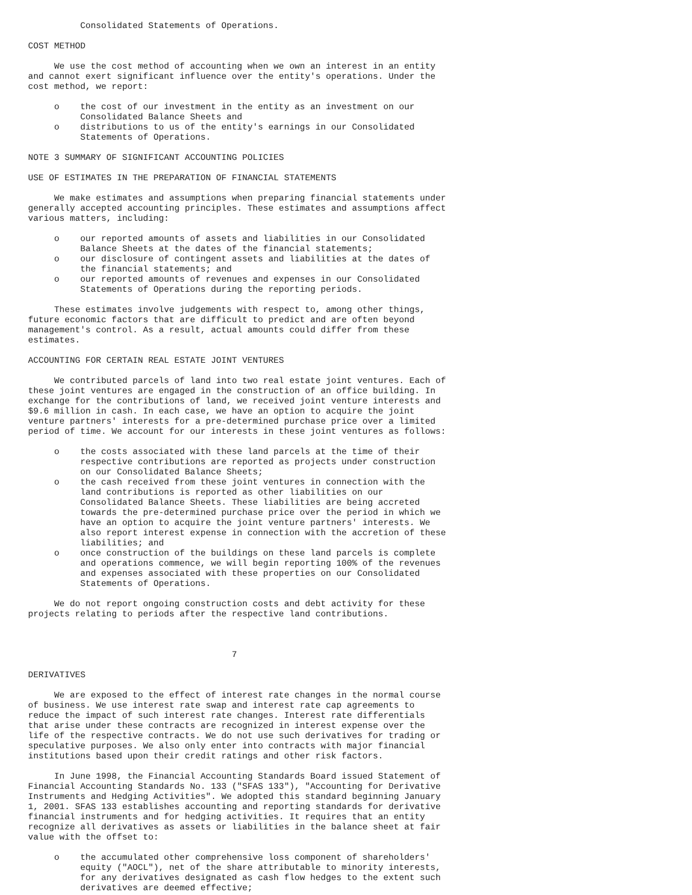Consolidated Statements of Operations.

COST METHOD

     We use the cost method of accounting when we own an interest in an entity
and cannot exert significant influence over the entity's operations. Under the
cost method, we report:

     o    the cost of our investment in the entity as an investment on our
          Consolidated Balance Sheets and
     o    distributions to us of the entity's earnings in our Consolidated
          Statements of Operations.

NOTE 3 SUMMARY OF SIGNIFICANT ACCOUNTING POLICIES

USE OF ESTIMATES IN THE PREPARATION OF FINANCIAL STATEMENTS

     We make estimates and assumptions when preparing financial statements under
generally accepted accounting principles. These estimates and assumptions affect
various matters, including:

     o    our reported amounts of assets and liabilities in our Consolidated
          Balance Sheets at the dates of the financial statements;
     o    our disclosure of contingent assets and liabilities at the dates of
          the financial statements; and
     o    our reported amounts of revenues and expenses in our Consolidated
          Statements of Operations during the reporting periods.

     These estimates involve judgements with respect to, among other things,
future economic factors that are difficult to predict and are often beyond
management's control. As a result, actual amounts could differ from these
estimates.

ACCOUNTING FOR CERTAIN REAL ESTATE JOINT VENTURES

     We contributed parcels of land into two real estate joint ventures. Each of
these joint ventures are engaged in the construction of an office building. In
exchange for the contributions of land, we received joint venture interests and
$9.6 million in cash. In each case, we have an option to acquire the joint
venture partners' interests for a pre-determined purchase price over a limited
period of time. We account for our interests in these joint ventures as follows:

     o    the costs associated with these land parcels at the time of their
          respective contributions are reported as projects under construction
          on our Consolidated Balance Sheets;
     o    the cash received from these joint ventures in connection with the
          land contributions is reported as other liabilities on our
          Consolidated Balance Sheets. These liabilities are being accreted
          towards the pre-determined purchase price over the period in which we
          have an option to acquire the joint venture partners' interests. We
          also report interest expense in connection with the accretion of these
          liabilities; and
     o    once construction of the buildings on these land parcels is complete
          and operations commence, we will begin reporting 100% of the revenues
          and expenses associated with these properties on our Consolidated
          Statements of Operations.

     We do not report ongoing construction costs and debt activity for these
projects relating to periods after the respective land contributions.



                                       7

DERIVATIVES

     We are exposed to the effect of interest rate changes in the normal course
of business. We use interest rate swap and interest rate cap agreements to
reduce the impact of such interest rate changes. Interest rate differentials
that arise under these contracts are recognized in interest expense over the
life of the respective contracts. We do not use such derivatives for trading or
speculative purposes. We also only enter into contracts with major financial
institutions based upon their credit ratings and other risk factors.

     In June 1998, the Financial Accounting Standards Board issued Statement of
Financial Accounting Standards No. 133 ("SFAS 133"), "Accounting for Derivative
Instruments and Hedging Activities". We adopted this standard beginning January
1, 2001. SFAS 133 establishes accounting and reporting standards for derivative
financial instruments and for hedging activities. It requires that an entity
recognize all derivatives as assets or liabilities in the balance sheet at fair
value with the offset to:

     o    the accumulated other comprehensive loss component of shareholders'
          equity ("AOCL"), net of the share attributable to minority interests,
          for any derivatives designated as cash flow hedges to the extent such
          derivatives are deemed effective;